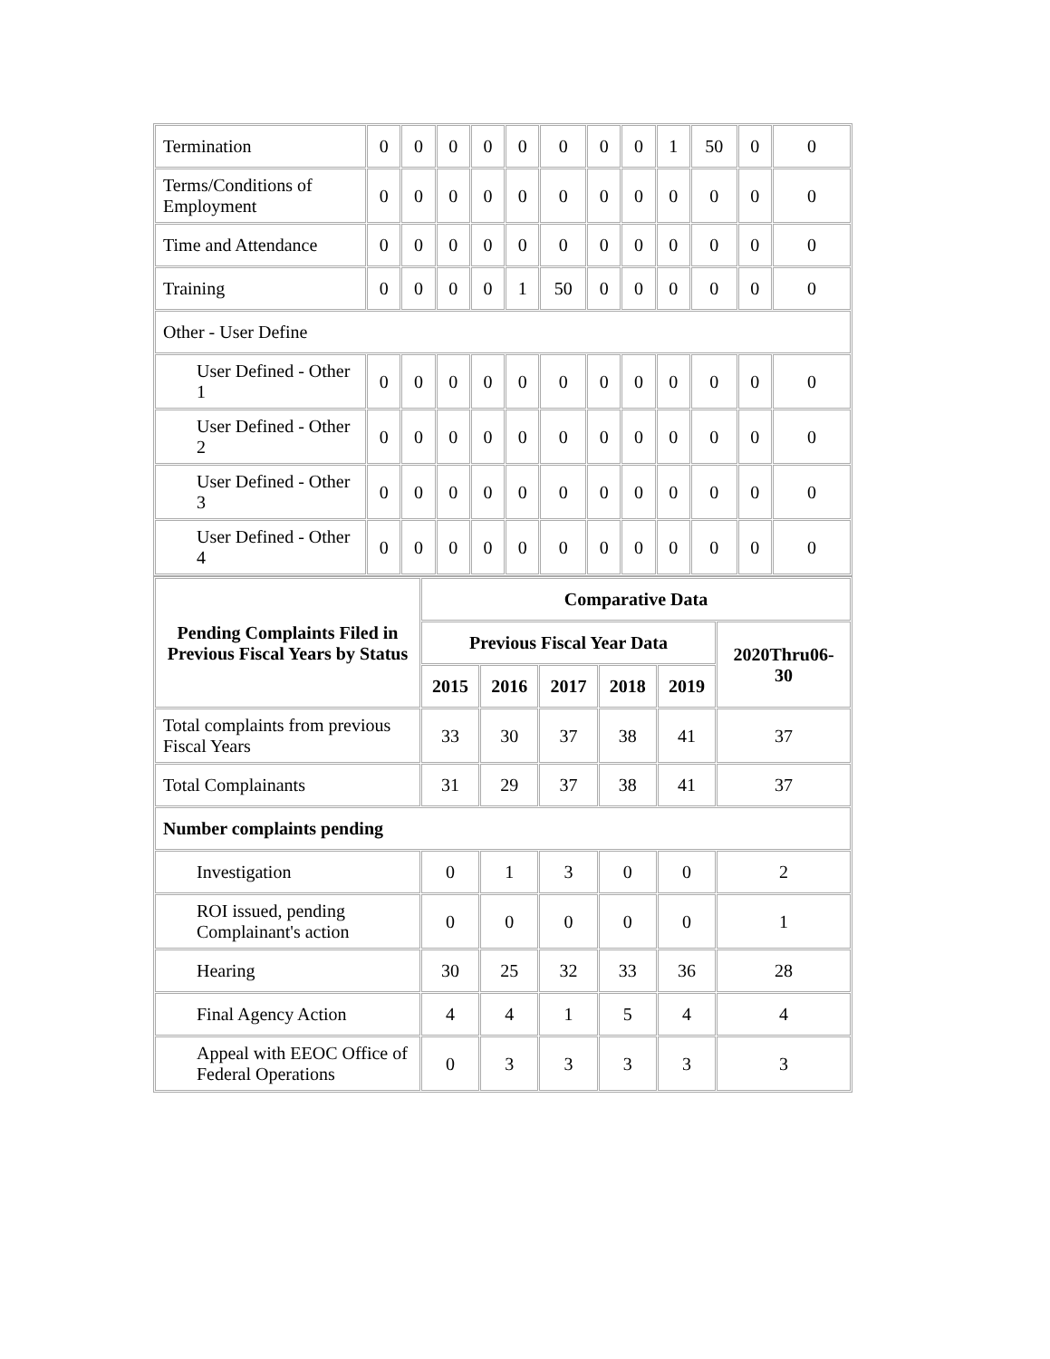| Termination | 0 | 0 | 0 | 0 | 0 | 0 | 0 | 0 | 1 | 50 | 0 | 0 |
| Terms/Conditions of Employment | 0 | 0 | 0 | 0 | 0 | 0 | 0 | 0 | 0 | 0 | 0 | 0 |
| Time and Attendance | 0 | 0 | 0 | 0 | 0 | 0 | 0 | 0 | 0 | 0 | 0 | 0 |
| Training | 0 | 0 | 0 | 0 | 1 | 50 | 0 | 0 | 0 | 0 | 0 | 0 |
| Other - User Define | | | | | | | | | | | | |
| User Defined - Other 1 | 0 | 0 | 0 | 0 | 0 | 0 | 0 | 0 | 0 | 0 | 0 | 0 |
| User Defined - Other 2 | 0 | 0 | 0 | 0 | 0 | 0 | 0 | 0 | 0 | 0 | 0 | 0 |
| User Defined - Other 3 | 0 | 0 | 0 | 0 | 0 | 0 | 0 | 0 | 0 | 0 | 0 | 0 |
| User Defined - Other 4 | 0 | 0 | 0 | 0 | 0 | 0 | 0 | 0 | 0 | 0 | 0 | 0 |
| Pending Complaints Filed in Previous Fiscal Years by Status | Comparative Data | | | | | |
| --- | --- | --- | --- | --- | --- | --- |
| | Previous Fiscal Year Data | | | | | 2020Thru06-30 |
| | 2015 | 2016 | 2017 | 2018 | 2019 | |
| Total complaints from previous Fiscal Years | 33 | 30 | 37 | 38 | 41 | 37 |
| Total Complainants | 31 | 29 | 37 | 38 | 41 | 37 |
| Number complaints pending | | | | | | |
| Investigation | 0 | 1 | 3 | 0 | 0 | 2 |
| ROI issued, pending Complainant's action | 0 | 0 | 0 | 0 | 0 | 1 |
| Hearing | 30 | 25 | 32 | 33 | 36 | 28 |
| Final Agency Action | 4 | 4 | 1 | 5 | 4 | 4 |
| Appeal with EEOC Office of Federal Operations | 0 | 3 | 3 | 3 | 3 | 3 |